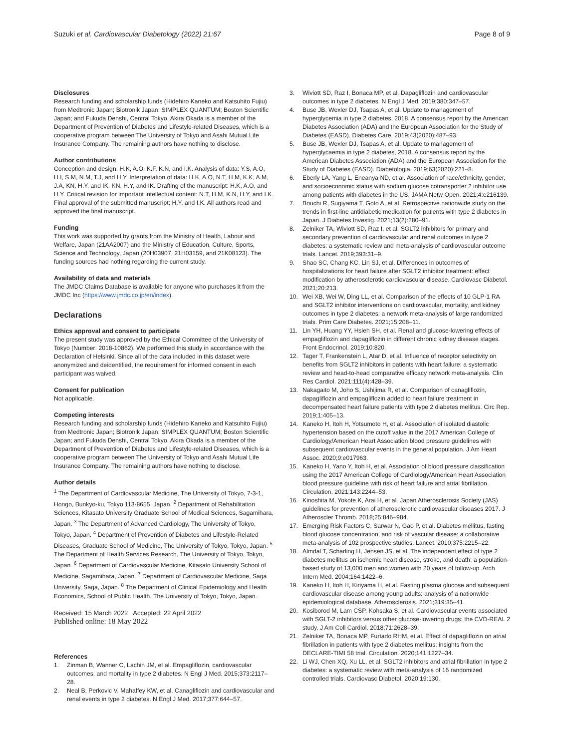Suzuki et al. Cardiovascular Diabetology (2022) 21:67
Page 8 of 9
Disclosures
Research funding and scholarship funds (Hidehiro Kaneko and Katsuhito Fujiu) from Medtronic Japan; Biotronik Japan; SIMPLEX QUANTUM; Boston Scientific Japan; and Fukuda Denshi, Central Tokyo. Akira Okada is a member of the Department of Prevention of Diabetes and Lifestyle-related Diseases, which is a cooperative program between The University of Tokyo and Asahi Mutual Life Insurance Company. The remaining authors have nothing to disclose.
Author contributions
Conception and design: H.K, A.O, K.F, K.N, and I.K. Analysis of data: Y.S, A.O, H.I, S.M, N.M, T.J, and H.Y. Interpretation of data: H.K, A.O, N.T, H.M, K.K, A.M, J.A, KN, H.Y, and IK. KN, H.Y, and IK. Drafting of the manuscript: H.K, A.O, and H.Y. Critical revision for important intellectual content: N.T, H.M, K.N, H.Y, and I.K. Final approval of the submitted manuscript: H.Y, and I.K. All authors read and approved the final manuscript.
Funding
This work was supported by grants from the Ministry of Health, Labour and Welfare, Japan (21AA2007) and the Ministry of Education, Culture, Sports, Science and Technology, Japan (20H03907, 21H03159, and 21K08123). The funding sources had nothing regarding the current study.
Availability of data and materials
The JMDC Claims Database is available for anyone who purchases it from the JMDC Inc (https://www.jmdc.co.jp/en/index).
Declarations
Ethics approval and consent to participate
The present study was approved by the Ethical Committee of the University of Tokyo (Number: 2018-10862). We performed this study in accordance with the Declaration of Helsinki. Since all of the data included in this dataset were anonymized and deidentified, the requirement for informed consent in each participant was waived.
Consent for publication
Not applicable.
Competing interests
Research funding and scholarship funds (Hidehiro Kaneko and Katsuhito Fujiu) from Medtronic Japan; Biotronik Japan; SIMPLEX QUANTUM; Boston Scientific Japan; and Fukuda Denshi, Central Tokyo. Akira Okada is a member of the Department of Prevention of Diabetes and Lifestyle-related Diseases, which is a cooperative program between The University of Tokyo and Asahi Mutual Life Insurance Company. The remaining authors have nothing to disclose.
Author details
<sup>1</sup> The Department of Cardiovascular Medicine, The University of Tokyo, 7-3-1, Hongo, Bunkyo-ku, Tokyo 113-8655, Japan. <sup>2</sup> Department of Rehabilitation Sciences, Kitasato University Graduate School of Medical Sciences, Sagamihara, Japan. <sup>3</sup> The Department of Advanced Cardiology, The University of Tokyo, Tokyo, Japan. <sup>4</sup> Department of Prevention of Diabetes and Lifestyle-Related Diseases, Graduate School of Medicine, The University of Tokyo, Tokyo, Japan. <sup>5</sup> The Department of Health Services Research, The University of Tokyo, Tokyo, Japan. <sup>6</sup> Department of Cardiovascular Medicine, Kitasato University School of Medicine, Sagamihara, Japan. <sup>7</sup> Department of Cardiovascular Medicine, Saga University, Saga, Japan. <sup>8</sup> The Department of Clinical Epidemiology and Health Economics, School of Public Health, The University of Tokyo, Tokyo, Japan.
Received: 15 March 2022 Accepted: 22 April 2022
Published online: 18 May 2022
References
1. Zinman B, Wanner C, Lachin JM, et al. Empagliflozin, cardiovascular outcomes, and mortality in type 2 diabetes. N Engl J Med. 2015;373:2117–28.
2. Neal B, Perkovic V, Mahaffey KW, et al. Canagliflozin and cardiovascular and renal events in type 2 diabetes. N Engl J Med. 2017;377:644–57.
3. Wiviott SD, Raz I, Bonaca MP, et al. Dapagliflozin and cardiovascular outcomes in type 2 diabetes. N Engl J Med. 2019;380:347–57.
4. Buse JB, Wexler DJ, Tsapas A, et al. Update to management of hyperglycemia in type 2 diabetes, 2018. A consensus report by the American Diabetes Association (ADA) and the European Association for the Study of Diabetes (EASD). Diabetes Care. 2019;43(2020):487–93.
5. Buse JB, Wexler DJ, Tsapas A, et al. Update to management of hyperglycaemia in type 2 diabetes, 2018. A consensus report by the American Diabetes Association (ADA) and the European Association for the Study of Diabetes (EASD). Diabetologia. 2019;63(2020):221–8.
6. Eberly LA, Yang L, Eneanya ND, et al. Association of race/ethnicity, gender, and socioeconomic status with sodium glucose cotransporter 2 inhibitor use among patients with diabetes in the US. JAMA Netw Open. 2021;4:e216139.
7. Bouchi R, Sugiyama T, Goto A, et al. Retrospective nationwide study on the trends in first-line antidiabetic medication for patients with type 2 diabetes in Japan. J Diabetes Investig. 2021;13(2):280–91.
8. Zelniker TA, Wiviott SD, Raz I, et al. SGLT2 inhibitors for primary and secondary prevention of cardiovascular and renal outcomes in type 2 diabetes: a systematic review and meta-analysis of cardiovascular outcome trials. Lancet. 2019;393:31–9.
9. Shao SC, Chang KC, Lin SJ, et al. Differences in outcomes of hospitalizations for heart failure after SGLT2 inhibitor treatment: effect modification by atherosclerotic cardiovascular disease. Cardiovasc Diabetol. 2021;20:213.
10. Wei XB, Wei W, Ding LL, et al. Comparison of the effects of 10 GLP-1 RA and SGLT2 inhibitor interventions on cardiovascular, mortality, and kidney outcomes in type 2 diabetes: a network meta-analysis of large randomized trials. Prim Care Diabetes. 2021;15:208–11.
11. Lin YH, Huang YY, Hsieh SH, et al. Renal and glucose-lowering effects of empagliflozin and dapagliflozin in different chronic kidney disease stages. Front Endocrinol. 2019;10:820.
12. Tager T, Frankenstein L, Atar D, et al. Influence of receptor selectivity on benefits from SGLT2 inhibitors in patients with heart failure: a systematic review and head-to-head comparative efficacy network meta-analysis. Clin Res Cardiol. 2021;111(4):428–39.
13. Nakagaito M, Joho S, Ushijima R, et al. Comparison of canagliflozin, dapagliflozin and empagliflozin added to heart failure treatment in decompensated heart failure patients with type 2 diabetes mellitus. Circ Rep. 2019;1:405–13.
14. Kaneko H, Itoh H, Yotsumoto H, et al. Association of isolated diastolic hypertension based on the cutoff value in the 2017 American College of Cardiology/American Heart Association blood pressure guidelines with subsequent cardiovascular events in the general population. J Am Heart Assoc. 2020;9:e017963.
15. Kaneko H, Yano Y, Itoh H, et al. Association of blood pressure classification using the 2017 American College of Cardiology/American Heart Association blood pressure guideline with risk of heart failure and atrial fibrillation. Circulation. 2021;143:2244–53.
16. Kinoshita M, Yokote K, Arai H, et al. Japan Atherosclerosis Society (JAS) guidelines for prevention of atherosclerotic cardiovascular diseases 2017. J Atheroscler Thromb. 2018;25:846–984.
17. Emerging Risk Factors C, Sarwar N, Gao P, et al. Diabetes mellitus, fasting blood glucose concentration, and risk of vascular disease: a collaborative meta-analysis of 102 prospective studies. Lancet. 2010;375:2215–22.
18. Almdal T, Scharling H, Jensen JS, et al. The independent effect of type 2 diabetes mellitus on ischemic heart disease, stroke, and death: a population-based study of 13,000 men and women with 20 years of follow-up. Arch Intern Med. 2004;164:1422–6.
19. Kaneko H, Itoh H, Kiriyama H, et al. Fasting plasma glucose and subsequent cardiovascular disease among young adults: analysis of a nationwide epidemiological database. Atherosclerosis. 2021;319:35–41.
20. Kosiborod M, Lam CSP, Kohsaka S, et al. Cardiovascular events associated with SGLT-2 inhibitors versus other glucose-lowering drugs: the CVD-REAL 2 study. J Am Coll Cardiol. 2018;71:2628–39.
21. Zelniker TA, Bonaca MP, Furtado RHM, et al. Effect of dapagliflozin on atrial fibrillation in patients with type 2 diabetes mellitus: insights from the DECLARE-TIMI 58 trial. Circulation. 2020;141:1227–34.
22. Li WJ, Chen XQ, Xu LL, et al. SGLT2 inhibitors and atrial fibrillation in type 2 diabetes: a systematic review with meta-analysis of 16 randomized controlled trials. Cardiovasc Diabetol. 2020;19:130.